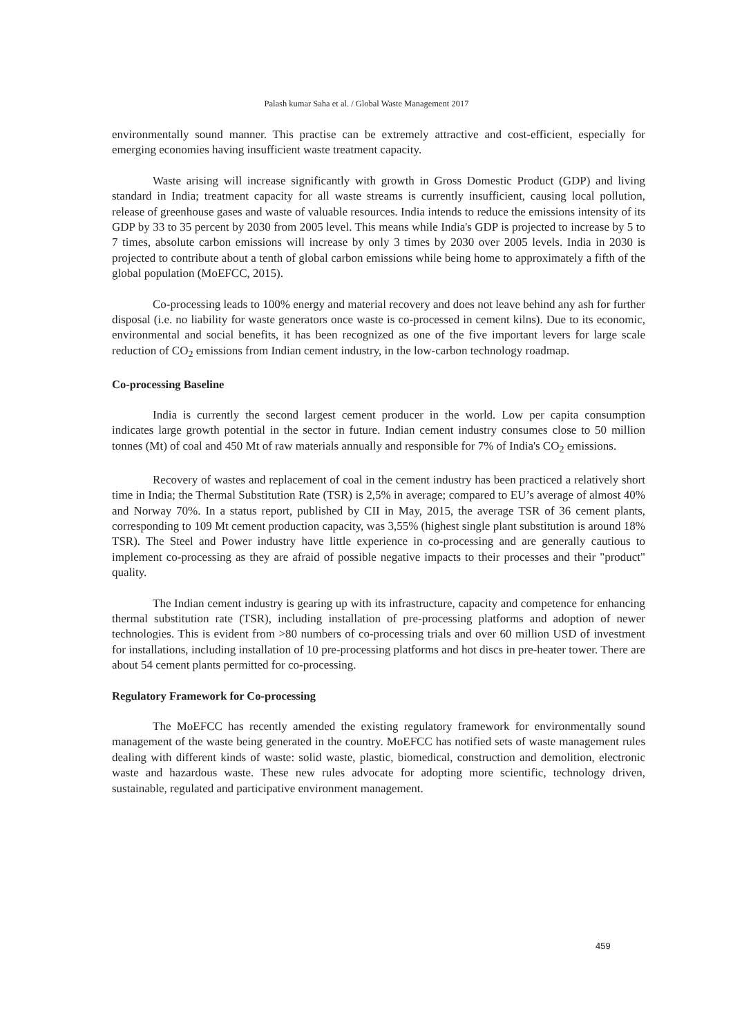Palash kumar Saha et al. / Global Waste Management 2017
environmentally sound manner. This practise can be extremely attractive and cost-efficient, especially for emerging economies having insufficient waste treatment capacity.
Waste arising will increase significantly with growth in Gross Domestic Product (GDP) and living standard in India; treatment capacity for all waste streams is currently insufficient, causing local pollution, release of greenhouse gases and waste of valuable resources. India intends to reduce the emissions intensity of its GDP by 33 to 35 percent by 2030 from 2005 level. This means while India's GDP is projected to increase by 5 to 7 times, absolute carbon emissions will increase by only 3 times by 2030 over 2005 levels. India in 2030 is projected to contribute about a tenth of global carbon emissions while being home to approximately a fifth of the global population (MoEFCC, 2015).
Co-processing leads to 100% energy and material recovery and does not leave behind any ash for further disposal (i.e. no liability for waste generators once waste is co-processed in cement kilns). Due to its economic, environmental and social benefits, it has been recognized as one of the five important levers for large scale reduction of CO<sub>2</sub> emissions from Indian cement industry, in the low-carbon technology roadmap.
Co-processing Baseline
India is currently the second largest cement producer in the world. Low per capita consumption indicates large growth potential in the sector in future. Indian cement industry consumes close to 50 million tonnes (Mt) of coal and 450 Mt of raw materials annually and responsible for 7% of India's CO<sub>2</sub> emissions.
Recovery of wastes and replacement of coal in the cement industry has been practiced a relatively short time in India; the Thermal Substitution Rate (TSR) is 2,5% in average; compared to EU’s average of almost 40% and Norway 70%. In a status report, published by CII in May, 2015, the average TSR of 36 cement plants, corresponding to 109 Mt cement production capacity, was 3,55% (highest single plant substitution is around 18% TSR). The Steel and Power industry have little experience in co-processing and are generally cautious to implement co-processing as they are afraid of possible negative impacts to their processes and their "product" quality.
The Indian cement industry is gearing up with its infrastructure, capacity and competence for enhancing thermal substitution rate (TSR), including installation of pre-processing platforms and adoption of newer technologies. This is evident from >80 numbers of co-processing trials and over 60 million USD of investment for installations, including installation of 10 pre-processing platforms and hot discs in pre-heater tower. There are about 54 cement plants permitted for co-processing.
Regulatory Framework for Co-processing
The MoEFCC has recently amended the existing regulatory framework for environmentally sound management of the waste being generated in the country. MoEFCC has notified sets of waste management rules dealing with different kinds of waste: solid waste, plastic, biomedical, construction and demolition, electronic waste and hazardous waste. These new rules advocate for adopting more scientific, technology driven, sustainable, regulated and participative environment management.
459